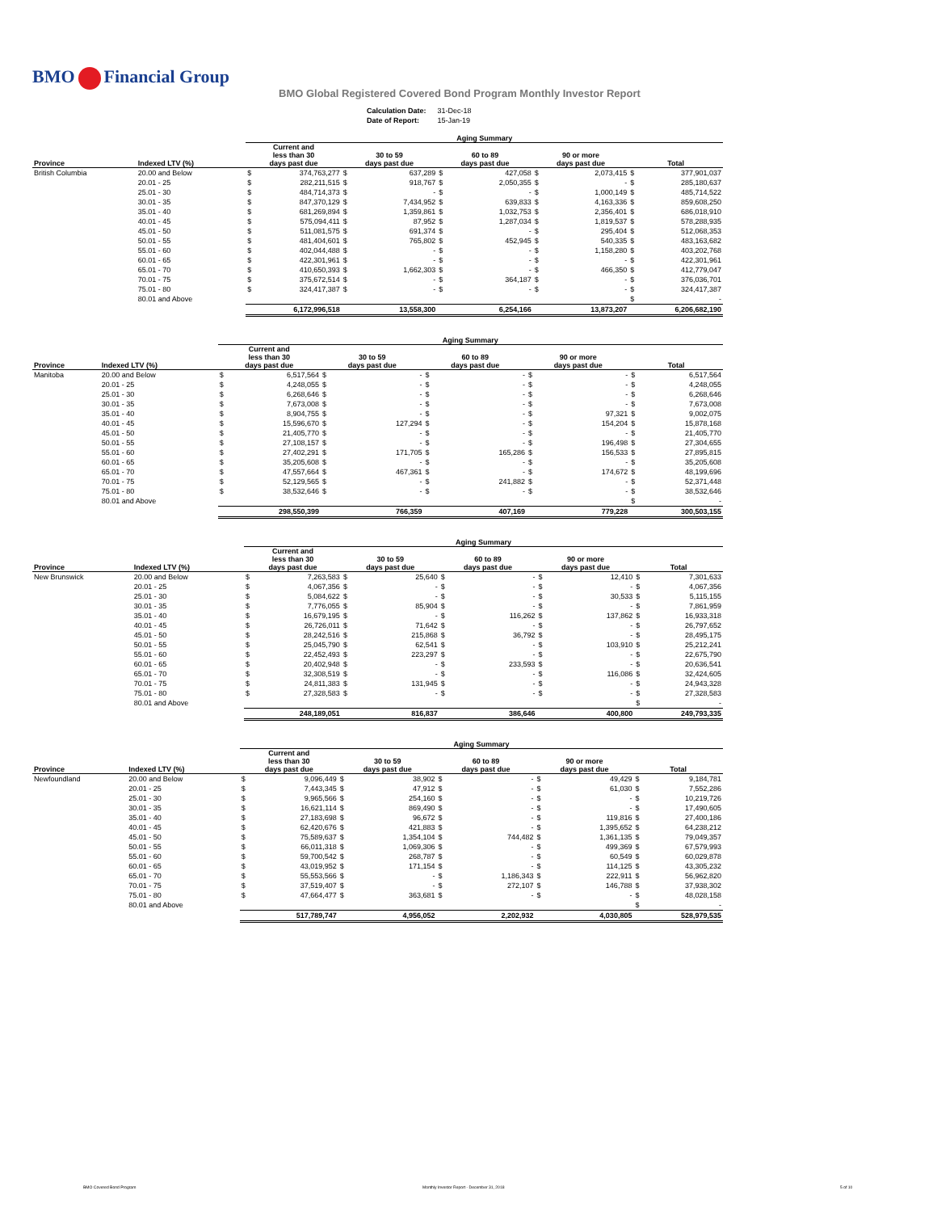BMO Financial Group
BMO Global Registered Covered Bond Program Monthly Investor Report
| Calculation Date: | 31-Dec-18 |
| Date of Report: | 15-Jan-19 |
| | | Aging Summary | | | | | | | | | |
| --- | --- | --- | --- | --- | --- | --- | --- | --- | --- | --- | --- |
| Province | Indexed LTV (%) | Current and less than 30 days past due | | 30 to 59 days past due | | 60 to 89 days past due | | 90 or more days past due | | Total | |
| British Columbia | 20.00 and Below | $ | 374,763,277 | $ | 637,289 | $ | 427,058 | $ | 2,073,415 | $ | 377,901,037 |
| | 20.01 - 25 | $ | 282,211,515 | $ | 918,767 | $ | 2,050,355 | $ | - | $ | 285,180,637 |
| | 25.01 - 30 | $ | 484,714,373 | $ | - | $ | - | $ | 1,000,149 | $ | 485,714,522 |
| | 30.01 - 35 | $ | 847,370,129 | $ | 7,434,952 | $ | 639,833 | $ | 4,163,336 | $ | 859,608,250 |
| | 35.01 - 40 | $ | 681,269,894 | $ | 1,359,861 | $ | 1,032,753 | $ | 2,356,401 | $ | 686,018,910 |
| | 40.01 - 45 | $ | 575,094,411 | $ | 87,952 | $ | 1,287,034 | $ | 1,819,537 | $ | 578,288,935 |
| | 45.01 - 50 | $ | 511,081,575 | $ | 691,374 | $ | - | $ | 295,404 | $ | 512,068,353 |
| | 50.01 - 55 | $ | 481,404,601 | $ | 765,802 | $ | 452,945 | $ | 540,335 | $ | 483,163,682 |
| | 55.01 - 60 | $ | 402,044,488 | $ | - | $ | - | $ | 1,158,280 | $ | 403,202,768 |
| | 60.01 - 65 | $ | 422,301,961 | $ | - | $ | - | $ | - | $ | 422,301,961 |
| | 65.01 - 70 | $ | 410,650,393 | $ | 1,662,303 | $ | - | $ | 466,350 | $ | 412,779,047 |
| | 70.01 - 75 | $ | 375,672,514 | $ | - | $ | 364,187 | $ | - | $ | 376,036,701 |
| | 75.01 - 80 | $ | 324,417,387 | $ | - | $ | - | $ | - | $ | 324,417,387 |
| | 80.01 and Above | | | | | | | | | $ | - |
| | | 6,172,996,518 | | 13,558,300 | | 6,254,166 | | 13,873,207 | | 6,206,682,190 | |
| | | Aging Summary | | | | | | | | | |
| --- | --- | --- | --- | --- | --- | --- | --- | --- | --- | --- | --- |
| Province | Indexed LTV (%) | Current and less than 30 days past due | | 30 to 59 days past due | | 60 to 89 days past due | | 90 or more days past due | | Total | |
| Manitoba | 20.00 and Below | $ | 6,517,564 | $ | - | $ | - | $ | - | $ | 6,517,564 |
| | 20.01 - 25 | $ | 4,248,055 | $ | - | $ | - | $ | - | $ | 4,248,055 |
| | 25.01 - 30 | $ | 6,268,646 | $ | - | $ | - | $ | - | $ | 6,268,646 |
| | 30.01 - 35 | $ | 7,673,008 | $ | - | $ | - | $ | - | $ | 7,673,008 |
| | 35.01 - 40 | $ | 8,904,755 | $ | - | $ | - | $ | 97,321 | $ | 9,002,075 |
| | 40.01 - 45 | $ | 15,596,670 | $ | 127,294 | $ | - | $ | 154,204 | $ | 15,878,168 |
| | 45.01 - 50 | $ | 21,405,770 | $ | - | $ | - | $ | - | $ | 21,405,770 |
| | 50.01 - 55 | $ | 27,108,157 | $ | - | $ | - | $ | 196,498 | $ | 27,304,655 |
| | 55.01 - 60 | $ | 27,402,291 | $ | 171,705 | $ | 165,286 | $ | 156,533 | $ | 27,895,815 |
| | 60.01 - 65 | $ | 35,205,608 | $ | - | $ | - | $ | - | $ | 35,205,608 |
| | 65.01 - 70 | $ | 47,557,664 | $ | 467,361 | $ | - | $ | 174,672 | $ | 48,199,696 |
| | 70.01 - 75 | $ | 52,129,565 | $ | - | $ | 241,882 | $ | - | $ | 52,371,448 |
| | 75.01 - 80 | $ | 38,532,646 | $ | - | $ | - | $ | - | $ | 38,532,646 |
| | 80.01 and Above | | | | | | | | | $ | - |
| | | 298,550,399 | | 766,359 | | 407,169 | | 779,228 | | 300,503,155 | |
| | | Aging Summary | | | | | | | | | |
| --- | --- | --- | --- | --- | --- | --- | --- | --- | --- | --- | --- |
| Province | Indexed LTV (%) | Current and less than 30 days past due | | 30 to 59 days past due | | 60 to 89 days past due | | 90 or more days past due | | Total | |
| New Brunswick | 20.00 and Below | $ | 7,263,583 | $ | 25,640 | $ | - | $ | 12,410 | $ | 7,301,633 |
| | 20.01 - 25 | $ | 4,067,356 | $ | - | $ | - | $ | - | $ | 4,067,356 |
| | 25.01 - 30 | $ | 5,084,622 | $ | - | $ | - | $ | 30,533 | $ | 5,115,155 |
| | 30.01 - 35 | $ | 7,776,055 | $ | 85,904 | $ | - | $ | - | $ | 7,861,959 |
| | 35.01 - 40 | $ | 16,679,195 | $ | - | $ | 116,262 | $ | 137,862 | $ | 16,933,318 |
| | 40.01 - 45 | $ | 26,726,011 | $ | 71,642 | $ | - | $ | - | $ | 26,797,652 |
| | 45.01 - 50 | $ | 28,242,516 | $ | 215,868 | $ | 36,792 | $ | - | $ | 28,495,175 |
| | 50.01 - 55 | $ | 25,045,790 | $ | 62,541 | $ | - | $ | 103,910 | $ | 25,212,241 |
| | 55.01 - 60 | $ | 22,452,493 | $ | 223,297 | $ | - | $ | - | $ | 22,675,790 |
| | 60.01 - 65 | $ | 20,402,948 | $ | - | $ | 233,593 | $ | - | $ | 20,636,541 |
| | 65.01 - 70 | $ | 32,308,519 | $ | - | $ | - | $ | 116,086 | $ | 32,424,605 |
| | 70.01 - 75 | $ | 24,811,383 | $ | 131,945 | $ | - | $ | - | $ | 24,943,328 |
| | 75.01 - 80 | $ | 27,328,583 | $ | - | $ | - | $ | - | $ | 27,328,583 |
| | 80.01 and Above | | | | | | | | | $ | - |
| | | 248,189,051 | | 816,837 | | 386,646 | | 400,800 | | 249,793,335 | |
| | | Aging Summary | | | | | | | | | |
| --- | --- | --- | --- | --- | --- | --- | --- | --- | --- | --- | --- |
| Province | Indexed LTV (%) | Current and less than 30 days past due | | 30 to 59 days past due | | 60 to 89 days past due | | 90 or more days past due | | Total | |
| Newfoundland | 20.00 and Below | $ | 9,096,449 | $ | 38,902 | $ | - | $ | 49,429 | $ | 9,184,781 |
| | 20.01 - 25 | $ | 7,443,345 | $ | 47,912 | $ | - | $ | 61,030 | $ | 7,552,286 |
| | 25.01 - 30 | $ | 9,965,566 | $ | 254,160 | $ | - | $ | - | $ | 10,219,726 |
| | 30.01 - 35 | $ | 16,621,114 | $ | 869,490 | $ | - | $ | - | $ | 17,490,605 |
| | 35.01 - 40 | $ | 27,183,698 | $ | 96,672 | $ | - | $ | 119,816 | $ | 27,400,186 |
| | 40.01 - 45 | $ | 62,420,676 | $ | 421,883 | $ | - | $ | 1,395,652 | $ | 64,238,212 |
| | 45.01 - 50 | $ | 75,589,637 | $ | 1,354,104 | $ | 744,482 | $ | 1,361,135 | $ | 79,049,357 |
| | 50.01 - 55 | $ | 66,011,318 | $ | 1,069,306 | $ | - | $ | 499,369 | $ | 67,579,993 |
| | 55.01 - 60 | $ | 59,700,542 | $ | 268,787 | $ | - | $ | 60,549 | $ | 60,029,878 |
| | 60.01 - 65 | $ | 43,019,952 | $ | 171,154 | $ | - | $ | 114,125 | $ | 43,305,232 |
| | 65.01 - 70 | $ | 55,553,566 | $ | - | $ | 1,186,343 | $ | 222,911 | $ | 56,962,820 |
| | 70.01 - 75 | $ | 37,519,407 | $ | - | $ | 272,107 | $ | 146,788 | $ | 37,938,302 |
| | 75.01 - 80 | $ | 47,664,477 | $ | 363,681 | $ | - | $ | - | $ | 48,028,158 |
| | 80.01 and Above | | | | | | | | | $ | - |
| | | 517,789,747 | | 4,956,052 | | 2,202,932 | | 4,030,805 | | 528,979,535 | |
BMO Covered Bond Program Monthly Investor Report - December 31, 2018 5 of 10